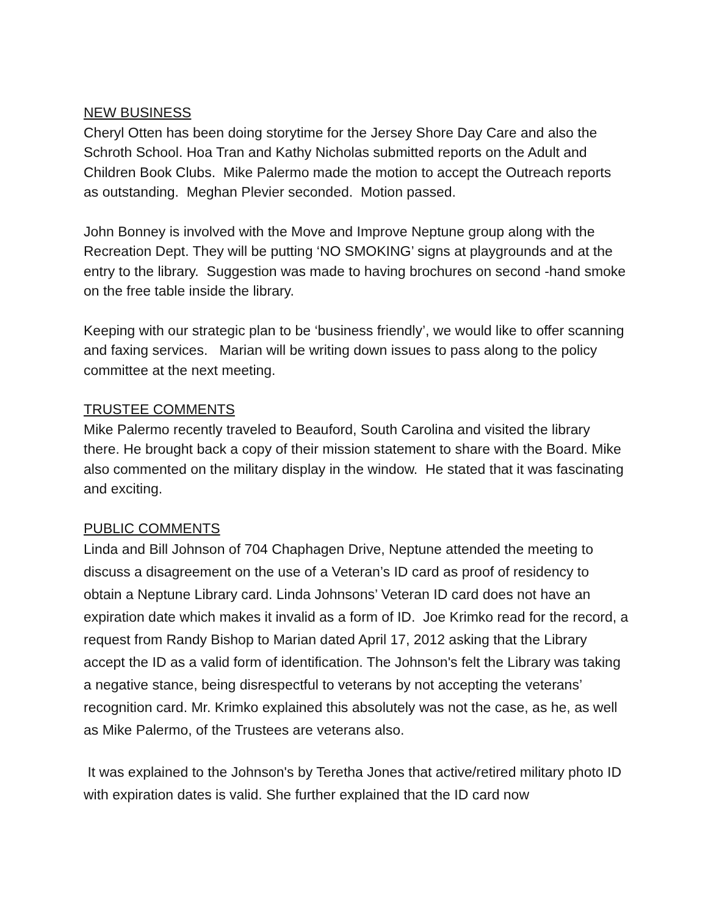NEW BUSINESS
Cheryl Otten has been doing storytime for the Jersey Shore Day Care and also the Schroth School. Hoa Tran and Kathy Nicholas submitted reports on the Adult and Children Book Clubs. Mike Palermo made the motion to accept the Outreach reports as outstanding. Meghan Plevier seconded. Motion passed.
John Bonney is involved with the Move and Improve Neptune group along with the Recreation Dept. They will be putting ‘NO SMOKING’ signs at playgrounds and at the entry to the library. Suggestion was made to having brochures on second -hand smoke on the free table inside the library.
Keeping with our strategic plan to be ‘business friendly’, we would like to offer scanning and faxing services. Marian will be writing down issues to pass along to the policy committee at the next meeting.
TRUSTEE COMMENTS
Mike Palermo recently traveled to Beauford, South Carolina and visited the library there. He brought back a copy of their mission statement to share with the Board. Mike also commented on the military display in the window. He stated that it was fascinating and exciting.
PUBLIC COMMENTS
Linda and Bill Johnson of 704 Chaphagen Drive, Neptune attended the meeting to discuss a disagreement on the use of a Veteran’s ID card as proof of residency to obtain a Neptune Library card. Linda Johnsons’ Veteran ID card does not have an expiration date which makes it invalid as a form of ID. Joe Krimko read for the record, a request from Randy Bishop to Marian dated April 17, 2012 asking that the Library accept the ID as a valid form of identification. The Johnson's felt the Library was taking a negative stance, being disrespectful to veterans by not accepting the veterans’ recognition card. Mr. Krimko explained this absolutely was not the case, as he, as well as Mike Palermo, of the Trustees are veterans also.
It was explained to the Johnson's by Teretha Jones that active/retired military photo ID with expiration dates is valid. She further explained that the ID card now